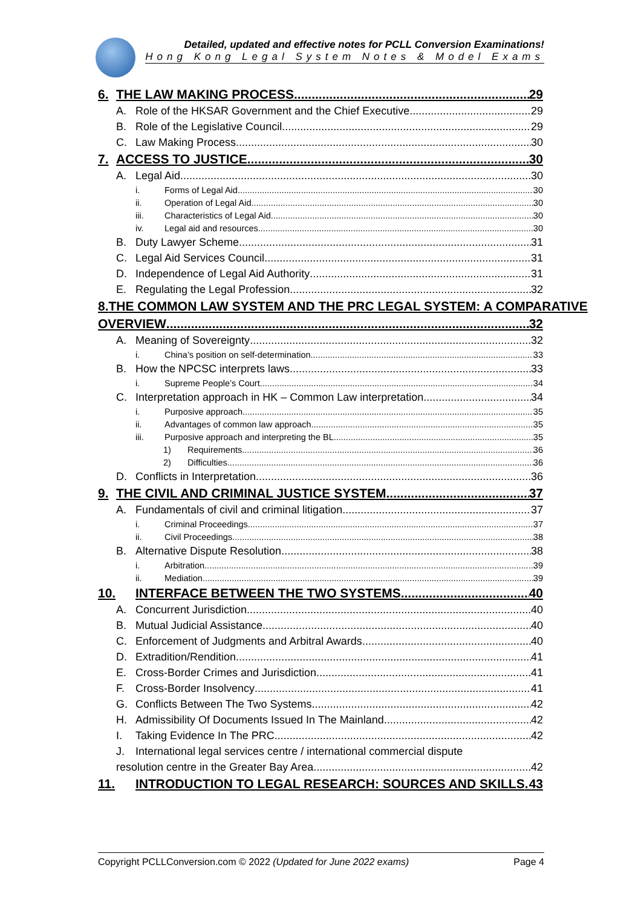Detailed, updated and effective notes for PCLL Conversion Examinations!
Hong Kong Legal System Notes & Model Exams
6. THE LAW MAKING PROCESS 29
A. Role of the HKSAR Government and the Chief Executive 29
B. Role of the Legislative Council 29
C. Law Making Process 30
7. ACCESS TO JUSTICE 30
A. Legal Aid 30
i. Forms of Legal Aid 30
ii. Operation of Legal Aid 30
iii. Characteristics of Legal Aid 30
iv. Legal aid and resources 30
B. Duty Lawyer Scheme 31
C. Legal Aid Services Council 31
D. Independence of Legal Aid Authority 31
E. Regulating the Legal Profession 32
8. THE COMMON LAW SYSTEM AND THE PRC LEGAL SYSTEM: A COMPARATIVE
OVERVIEW 32
A. Meaning of Sovereignty 32
i. China’s position on self-determination 33
B. How the NPCSC interprets laws 33
i. Supreme People’s Court 34
C. Interpretation approach in HK – Common Law interpretation 34
i. Purposive approach 35
ii. Advantages of common law approach 35
iii. Purposive approach and interpreting the BL 35
1) Requirements 36
2) Difficulties 36
D. Conflicts in Interpretation 36
9. THE CIVIL AND CRIMINAL JUSTICE SYSTEM 37
A. Fundamentals of civil and criminal litigation 37
i. Criminal Proceedings 37
ii. Civil Proceedings 38
B. Alternative Dispute Resolution 38
i. Arbitration 39
ii. Mediation 39
10. INTERFACE BETWEEN THE TWO SYSTEMS 40
A. Concurrent Jurisdiction 40
B. Mutual Judicial Assistance 40
C. Enforcement of Judgments and Arbitral Awards 40
D. Extradition/Rendition 41
E. Cross-Border Crimes and Jurisdiction 41
F. Cross-Border Insolvency 41
G. Conflicts Between The Two Systems 42
H. Admissibility Of Documents Issued In The Mainland 42
I. Taking Evidence In The PRC 42
J. International legal services centre / international commercial dispute
resolution centre in the Greater Bay Area 42
11. INTRODUCTION TO LEGAL RESEARCH: SOURCES AND SKILLS 43
Copyright PCLLConversion.com © 2022 (Updated for June 2022 exams) Page 4